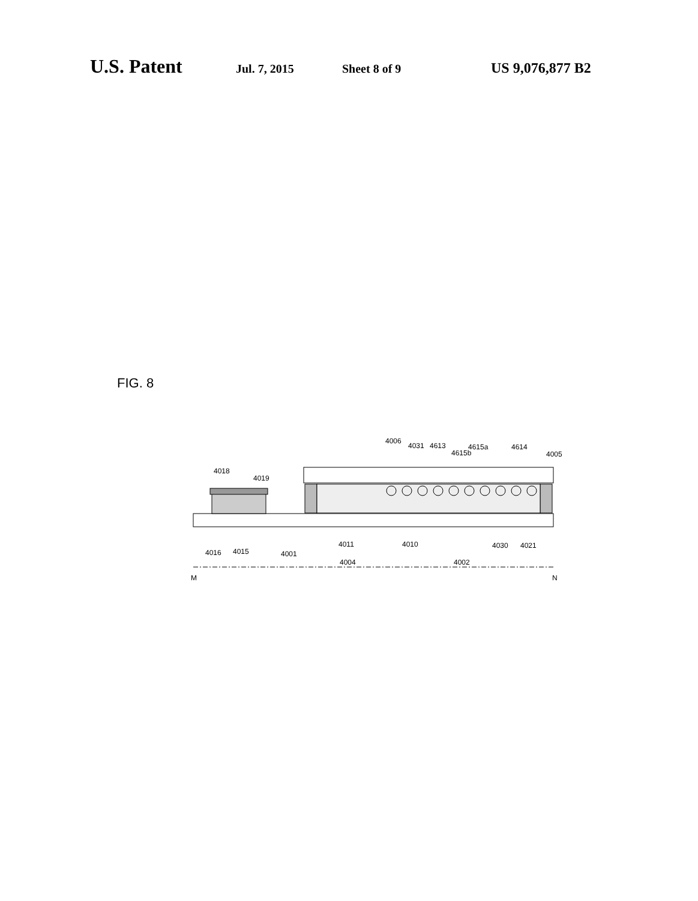U.S. Patent Jul. 7, 2015 Sheet 8 of 9 US 9,076,877 B2
FIG. 8
4006
4031
4613
4615b
4615a
4614
4005
4018
4019
4016
4015
4001
4011
4010
4030
4021
4004
4002
M
N